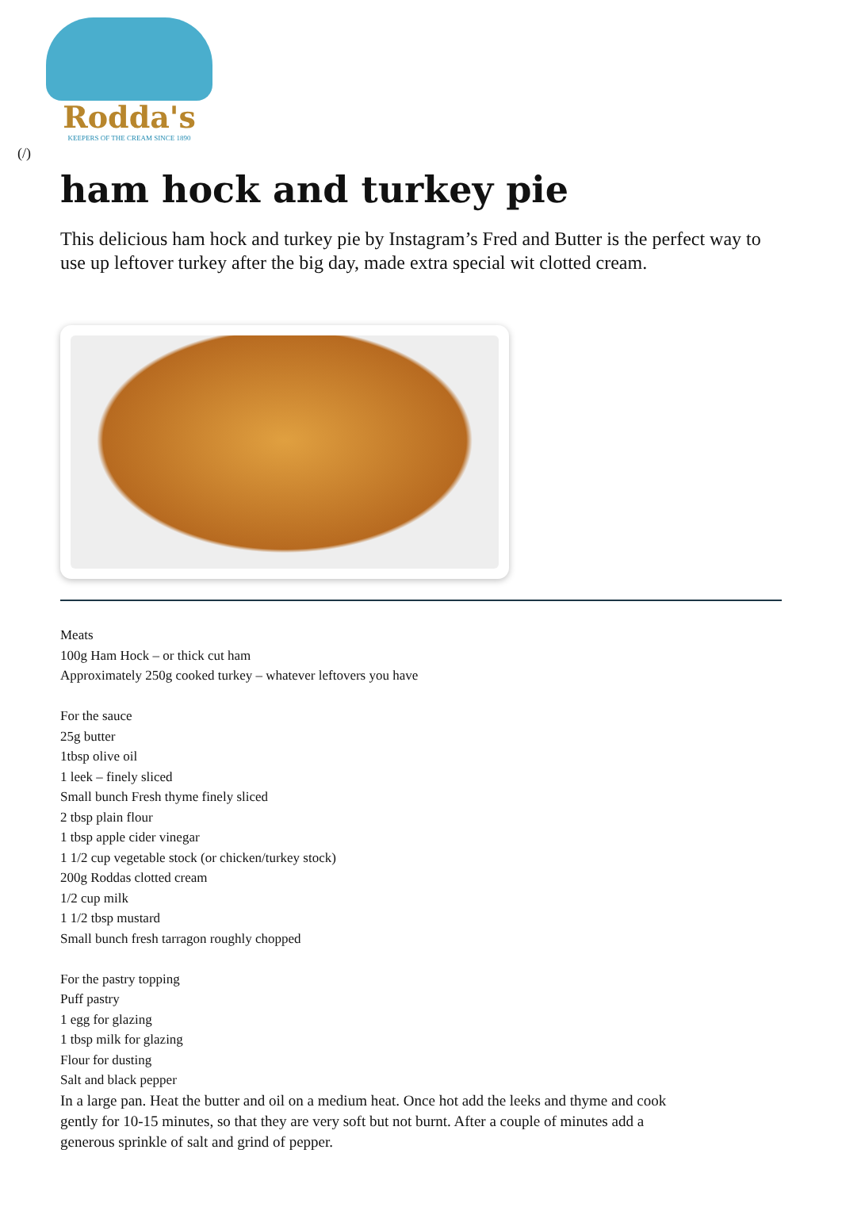Rodda's
KEEPERS OF THE CREAM SINCE 1890
(/)
ham hock and turkey pie
This delicious ham hock and turkey pie by Instagram’s Fred and Butter is the perfect way to use up leftover turkey after the big day, made extra special wit clotted cream.
Meats
100g Ham Hock – or thick cut ham
Approximately 250g cooked turkey – whatever leftovers you have
For the sauce
25g butter
1tbsp olive oil
1 leek – finely sliced
Small bunch Fresh thyme finely sliced
2 tbsp plain flour
1 tbsp apple cider vinegar
1 1/2 cup vegetable stock (or chicken/turkey stock)
200g Roddas clotted cream
1/2 cup milk
1 1/2 tbsp mustard
Small bunch fresh tarragon roughly chopped
For the pastry topping
Puff pastry
1 egg for glazing
1 tbsp milk for glazing
Flour for dusting
Salt and black pepper
In a large pan. Heat the butter and oil on a medium heat. Once hot add the leeks and thyme and cook gently for 10-15 minutes, so that they are very soft but not burnt. After a couple of minutes add a generous sprinkle of salt and grind of pepper.